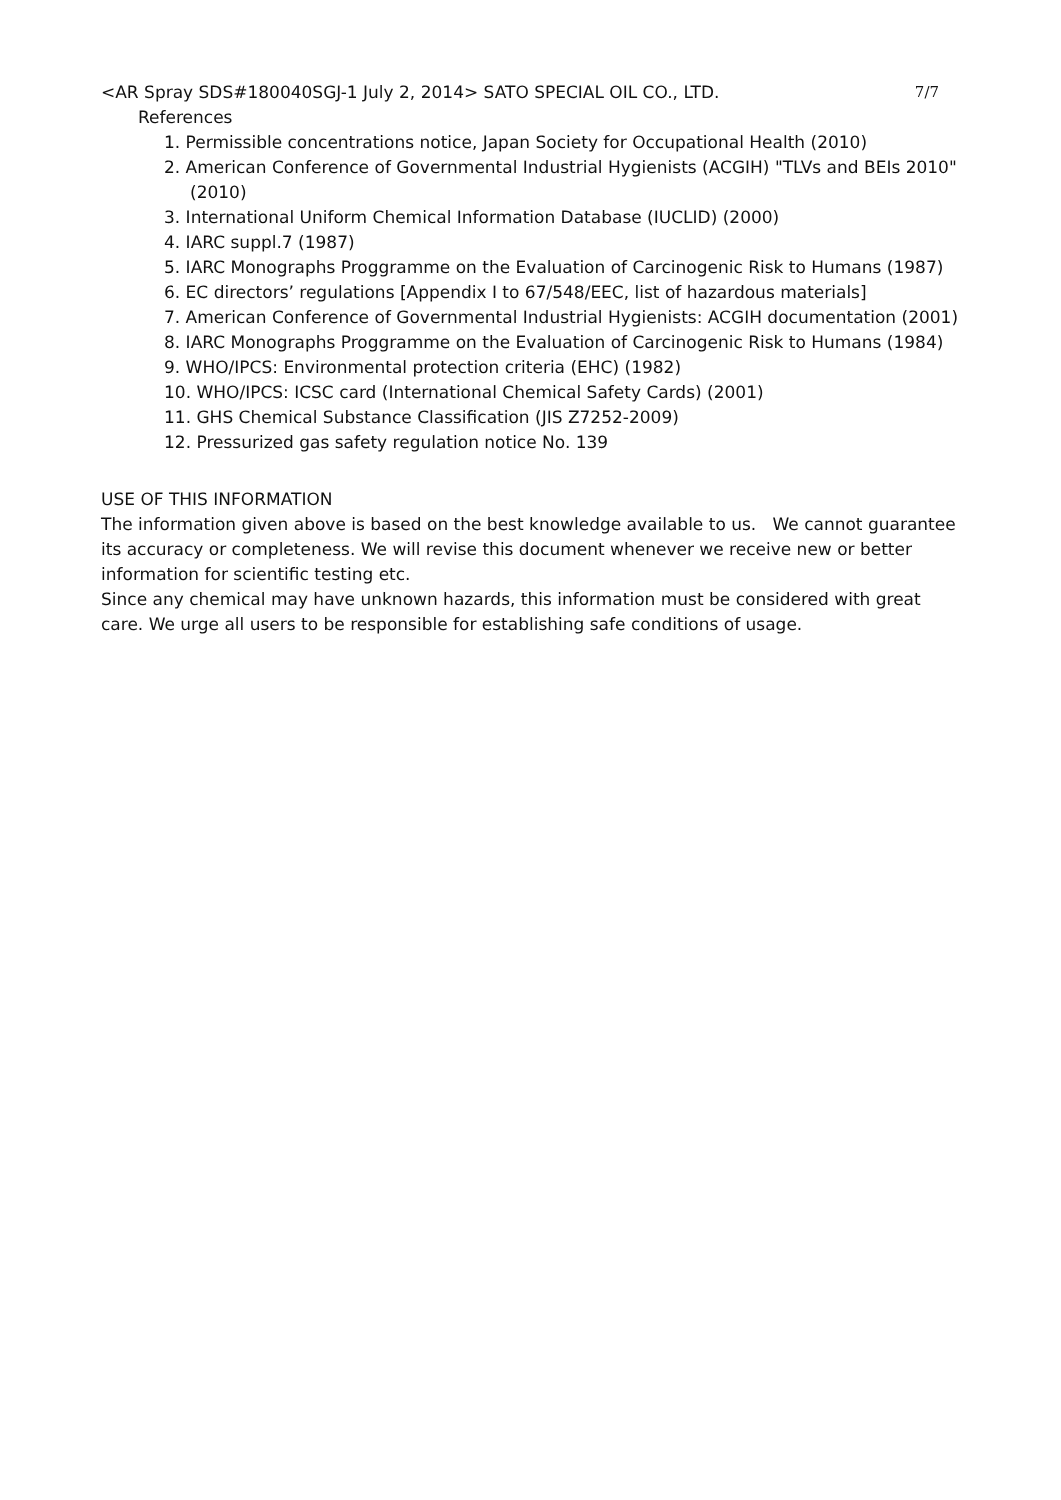<AR Spray SDS#180040SGJ-1 July 2, 2014> SATO SPECIAL OIL CO., LTD. 7/7
References
1. Permissible concentrations notice, Japan Society for Occupational Health (2010)
2. American Conference of Governmental Industrial Hygienists (ACGIH) "TLVs and BEIs 2010" (2010)
3. International Uniform Chemical Information Database (IUCLID) (2000)
4. IARC suppl.7 (1987)
5. IARC Monographs Proggramme on the Evaluation of Carcinogenic Risk to Humans (1987)
6. EC directors’ regulations [Appendix I to 67/548/EEC, list of hazardous materials]
7. American Conference of Governmental Industrial Hygienists: ACGIH documentation (2001)
8. IARC Monographs Proggramme on the Evaluation of Carcinogenic Risk to Humans (1984)
9. WHO/IPCS: Environmental protection criteria (EHC) (1982)
10. WHO/IPCS: ICSC card (International Chemical Safety Cards) (2001)
11. GHS Chemical Substance Classification (JIS Z7252-2009)
12. Pressurized gas safety regulation notice No. 139
USE OF THIS INFORMATION
The information given above is based on the best knowledge available to us. We cannot guarantee its accuracy or completeness. We will revise this document whenever we receive new or better information for scientific testing etc.
Since any chemical may have unknown hazards, this information must be considered with great care. We urge all users to be responsible for establishing safe conditions of usage.